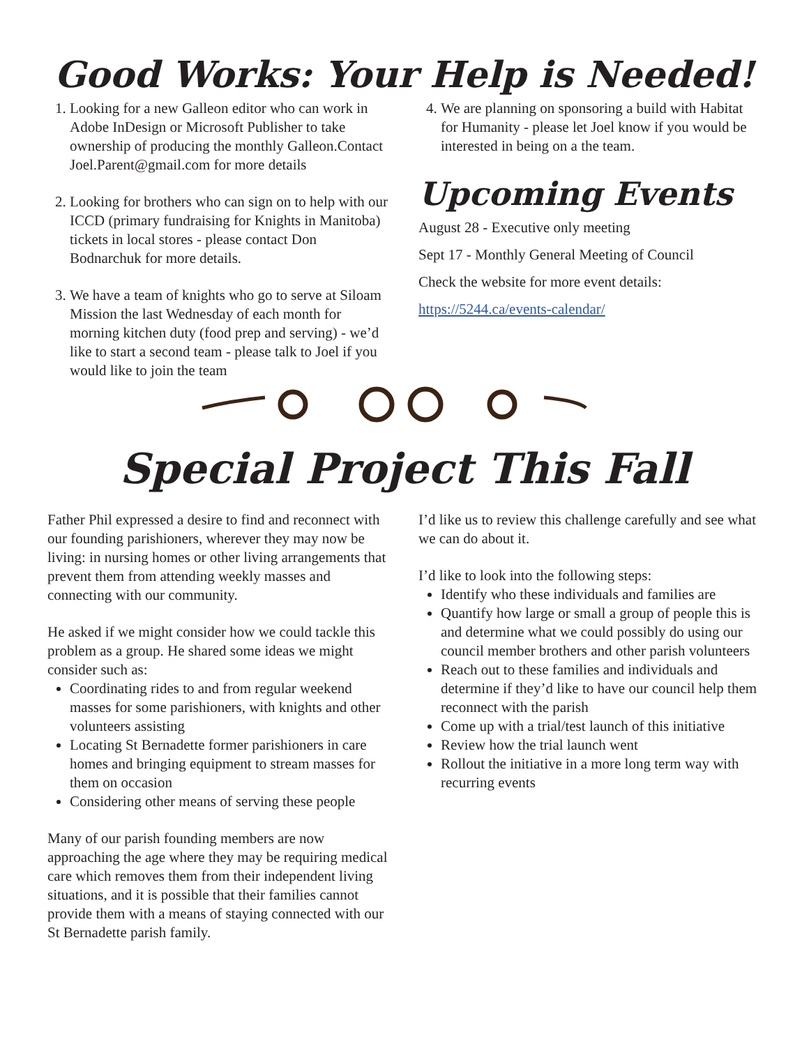Good Works: Your Help is Needed!
1. Looking for a new Galleon editor who can work in Adobe InDesign or Microsoft Publisher to take ownership of producing the monthly Galleon.Contact Joel.Parent@gmail.com for more details
2. Looking for brothers who can sign on to help with our ICCD (primary fundraising for Knights in Manitoba) tickets in local stores - please contact Don Bodnarchuk for more details.
3. We have a team of knights who go to serve at Siloam Mission the last Wednesday of each month for morning kitchen duty (food prep and serving) - we’d like to start a second team - please talk to Joel if you would like to join the team
4. We are planning on sponsoring a build with Habitat for Humanity - please let Joel know if you would be interested in being on a the team.
Upcoming Events
August 28 - Executive only meeting
Sept 17 - Monthly General Meeting of Council
Check the website for more event details:
https://5244.ca/events-calendar/
Special Project This Fall
Father Phil expressed a desire to find and reconnect with our founding parishioners, wherever they may now be living: in nursing homes or other living arrangements that prevent them from attending weekly masses and connecting with our community.
He asked if we might consider how we could tackle this problem as a group. He shared some ideas we might consider such as:
Coordinating rides to and from regular weekend masses for some parishioners, with knights and other volunteers assisting
Locating St Bernadette former parishioners in care homes and bringing equipment to stream masses for them on occasion
Considering other means of serving these people
Many of our parish founding members are now approaching the age where they may be requiring medical care which removes them from their independent living situations, and it is possible that their families cannot provide them with a means of staying connected with our St Bernadette parish family.
I’d like us to review this challenge carefully and see what we can do about it.
I’d like to look into the following steps:
Identify who these individuals and families are
Quantify how large or small a group of people this is and determine what we could possibly do using our council member brothers and other parish volunteers
Reach out to these families and individuals and determine if they’d like to have our council help them reconnect with the parish
Come up with a trial/test launch of this initiative
Review how the trial launch went
Rollout the initiative in a more long term way with recurring events